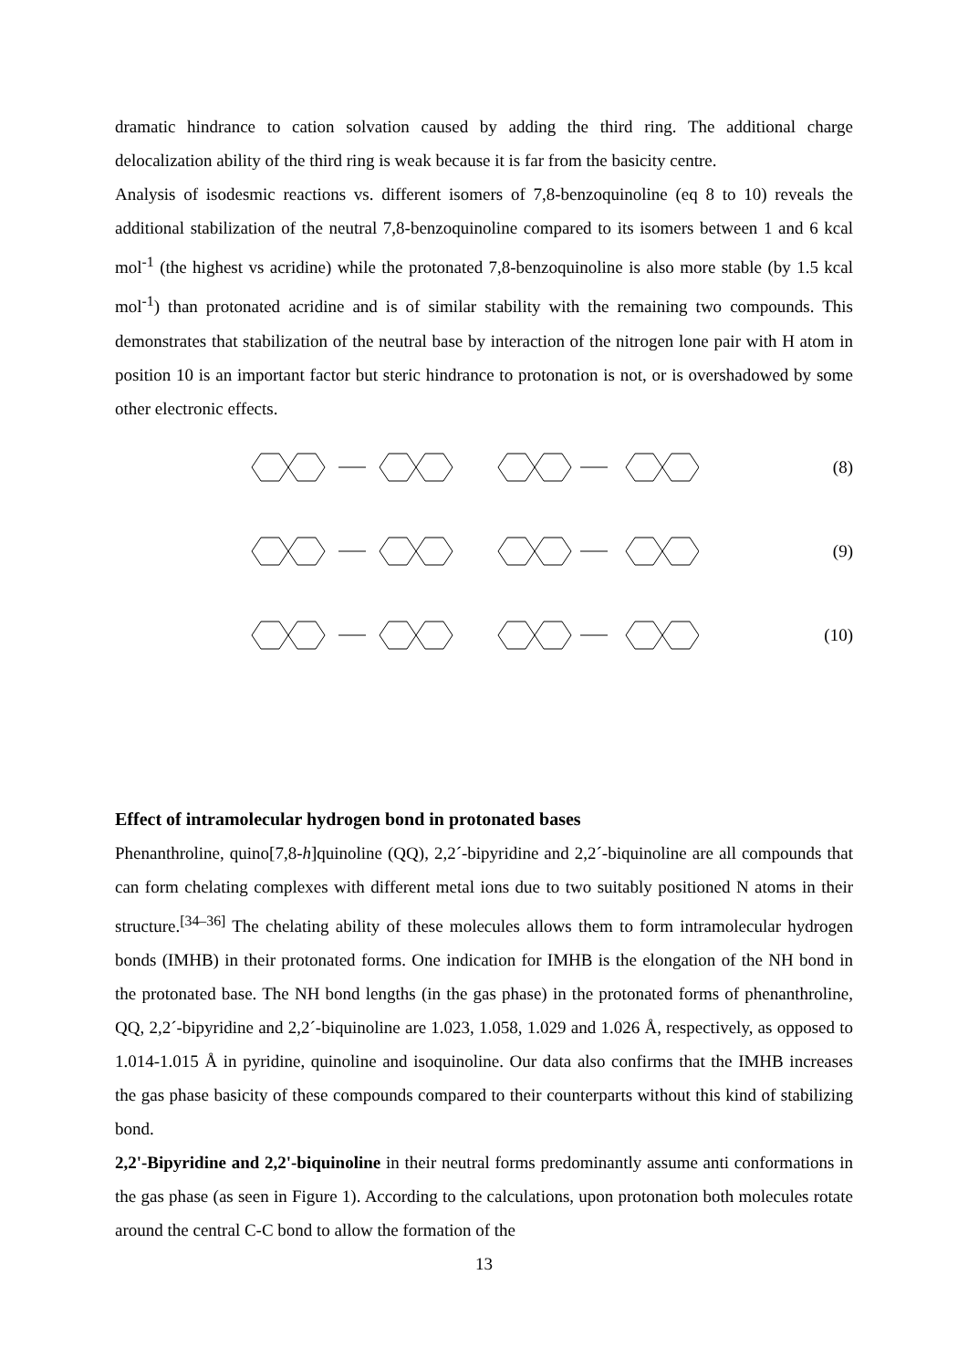dramatic hindrance to cation solvation caused by adding the third ring. The additional charge delocalization ability of the third ring is weak because it is far from the basicity centre.
Analysis of isodesmic reactions vs. different isomers of 7,8-benzoquinoline (eq 8 to 10) reveals the additional stabilization of the neutral 7,8-benzoquinoline compared to its isomers between 1 and 6 kcal mol<sup>-1</sup> (the highest vs acridine) while the protonated 7,8-benzoquinoline is also more stable (by 1.5 kcal mol<sup>-1</sup>) than protonated acridine and is of similar stability with the remaining two compounds. This demonstrates that stabilization of the neutral base by interaction of the nitrogen lone pair with H atom in position 10 is an important factor but steric hindrance to protonation is not, or is overshadowed by some other electronic effects.
(8)
(9)
(10)
Effect of intramolecular hydrogen bond in protonated bases
Phenanthroline, quino[7,8-h]quinoline (QQ), 2,2´-bipyridine and 2,2´-biquinoline are all compounds that can form chelating complexes with different metal ions due to two suitably positioned N atoms in their structure.<sup>[34–36]</sup> The chelating ability of these molecules allows them to form intramolecular hydrogen bonds (IMHB) in their protonated forms. One indication for IMHB is the elongation of the NH bond in the protonated base. The NH bond lengths (in the gas phase) in the protonated forms of phenanthroline, QQ, 2,2´-bipyridine and 2,2´-biquinoline are 1.023, 1.058, 1.029 and 1.026 Å, respectively, as opposed to 1.014-1.015 Å in pyridine, quinoline and isoquinoline. Our data also confirms that the IMHB increases the gas phase basicity of these compounds compared to their counterparts without this kind of stabilizing bond.
2,2'-Bipyridine and 2,2'-biquinoline in their neutral forms predominantly assume anti conformations in the gas phase (as seen in Figure 1). According to the calculations, upon protonation both molecules rotate around the central C-C bond to allow the formation of the
13